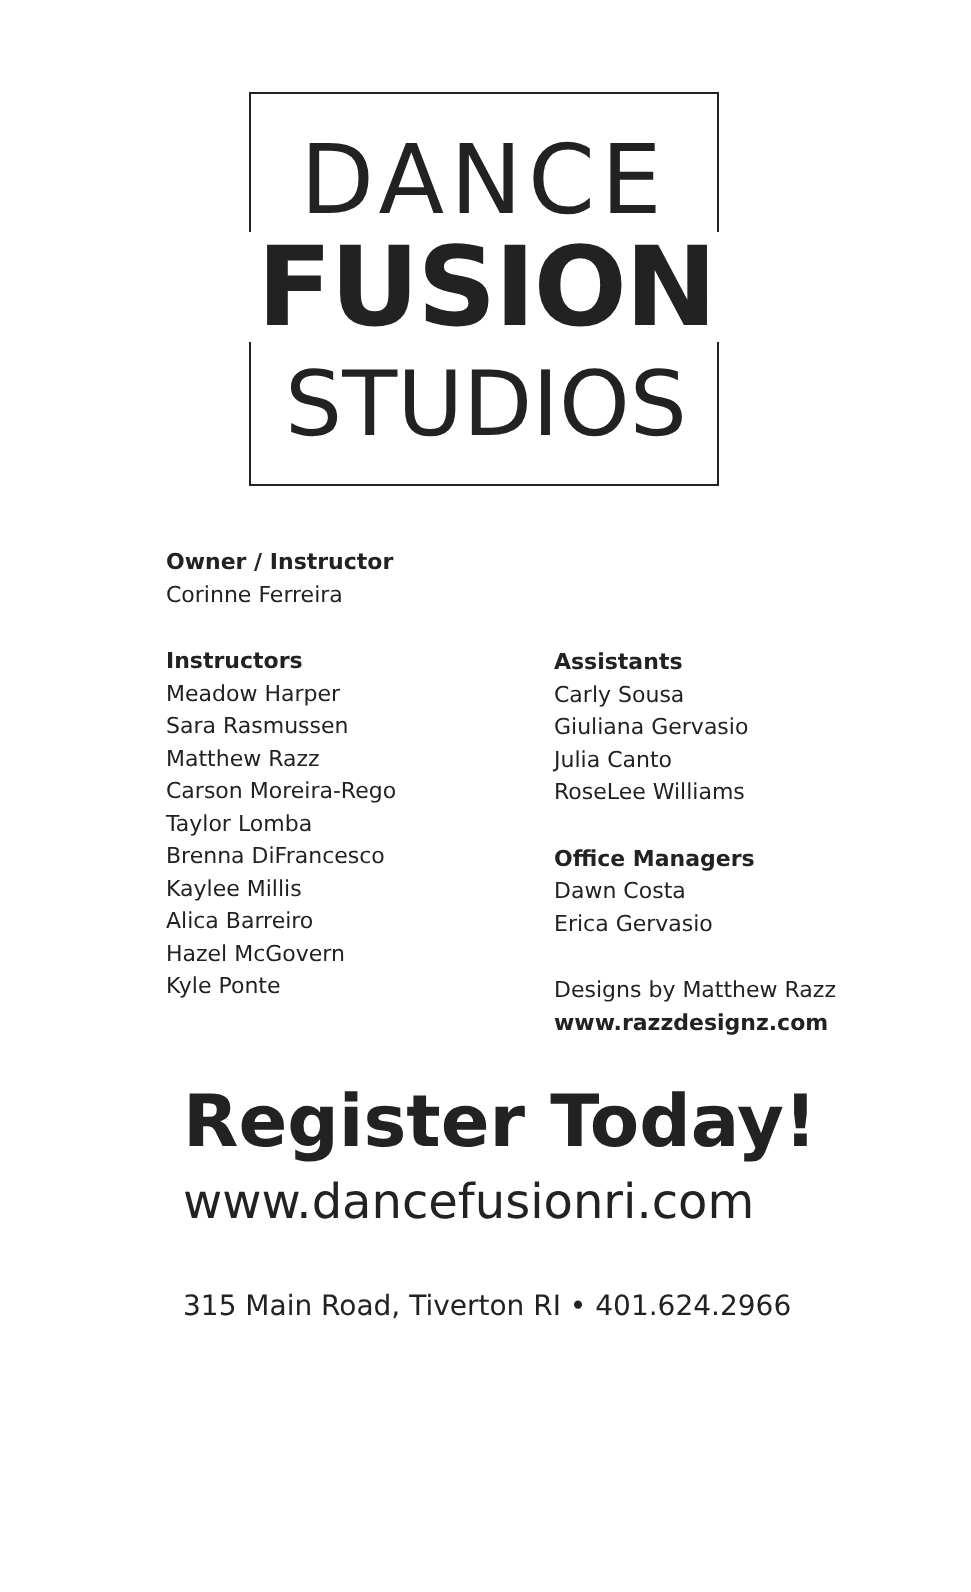DANCE
FUSION
STUDIOS
Owner / Instructor
Corinne Ferreira
Instructors
Meadow Harper
Sara Rasmussen
Matthew Razz
Carson Moreira-Rego
Taylor Lomba
Brenna DiFrancesco
Kaylee Millis
Alica Barreiro
Hazel McGovern
Kyle Ponte
Assistants
Carly Sousa
Giuliana Gervasio
Julia Canto
RoseLee Williams
Office Managers
Dawn Costa
Erica Gervasio
Designs by Matthew Razz
www.razzdesignz.com
Register Today!
www.dancefusionri.com
315 Main Road, Tiverton RI • 401.624.2966